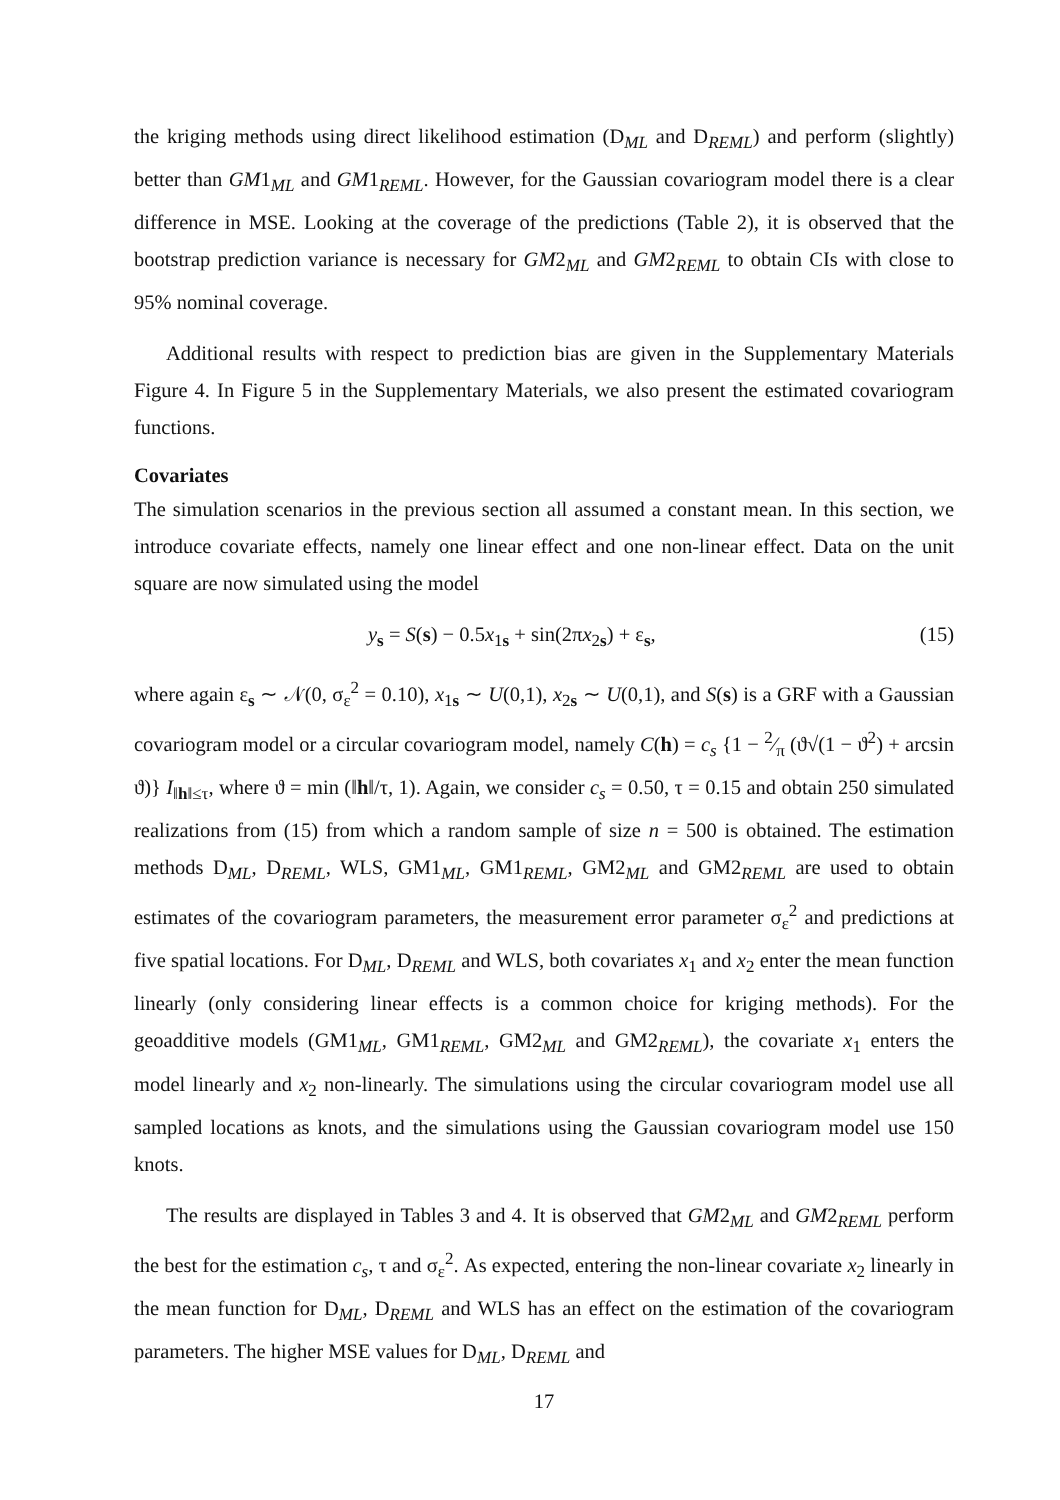the kriging methods using direct likelihood estimation (D<sub>ML</sub> and D<sub>REML</sub>) and perform (slightly) better than GM1<sub>ML</sub> and GM1<sub>REML</sub>. However, for the Gaussian covariogram model there is a clear difference in MSE. Looking at the coverage of the predictions (Table 2), it is observed that the bootstrap prediction variance is necessary for GM2<sub>ML</sub> and GM2<sub>REML</sub> to obtain CIs with close to 95% nominal coverage.
Additional results with respect to prediction bias are given in the Supplementary Materials Figure 4. In Figure 5 in the Supplementary Materials, we also present the estimated covariogram functions.
Covariates
The simulation scenarios in the previous section all assumed a constant mean. In this section, we introduce covariate effects, namely one linear effect and one non-linear effect. Data on the unit square are now simulated using the model
y<sub>s</sub> = S(s) − 0.5x<sub>1s</sub> + sin(2πx<sub>2s</sub>) + ε<sub>s</sub>, (15)
where again ε<sub>s</sub> ∼ 𝒩(0, σ<sub>ε</sub><sup>2</sup> = 0.10), x<sub>1s</sub> ∼ U(0,1), x<sub>2s</sub> ∼ U(0,1), and S(s) is a GRF with a Gaussian covariogram model or a circular covariogram model, namely C(h) = c<sub>s</sub> {1 − 2⁄π (ϑ√(1 − ϑ<sup>2</sup>) + arcsin ϑ)} I<sub>‖h‖≤τ</sub>, where ϑ = min (‖h‖/τ, 1). Again, we consider c<sub>s</sub> = 0.50, τ = 0.15 and obtain 250 simulated realizations from (15) from which a random sample of size n = 500 is obtained. The estimation methods D<sub>ML</sub>, D<sub>REML</sub>, WLS, GM1<sub>ML</sub>, GM1<sub>REML</sub>, GM2<sub>ML</sub> and GM2<sub>REML</sub> are used to obtain estimates of the covariogram parameters, the measurement error parameter σ<sub>ε</sub><sup>2</sup> and predictions at five spatial locations. For D<sub>ML</sub>, D<sub>REML</sub> and WLS, both covariates x<sub>1</sub> and x<sub>2</sub> enter the mean function linearly (only considering linear effects is a common choice for kriging methods). For the geoadditive models (GM1<sub>ML</sub>, GM1<sub>REML</sub>, GM2<sub>ML</sub> and GM2<sub>REML</sub>), the covariate x<sub>1</sub> enters the model linearly and x<sub>2</sub> non-linearly. The simulations using the circular covariogram model use all sampled locations as knots, and the simulations using the Gaussian covariogram model use 150 knots.
The results are displayed in Tables 3 and 4. It is observed that GM2<sub>ML</sub> and GM2<sub>REML</sub> perform the best for the estimation c<sub>s</sub>, τ and σ<sub>ε</sub><sup>2</sup>. As expected, entering the non-linear covariate x<sub>2</sub> linearly in the mean function for D<sub>ML</sub>, D<sub>REML</sub> and WLS has an effect on the estimation of the covariogram parameters. The higher MSE values for D<sub>ML</sub>, D<sub>REML</sub> and
17